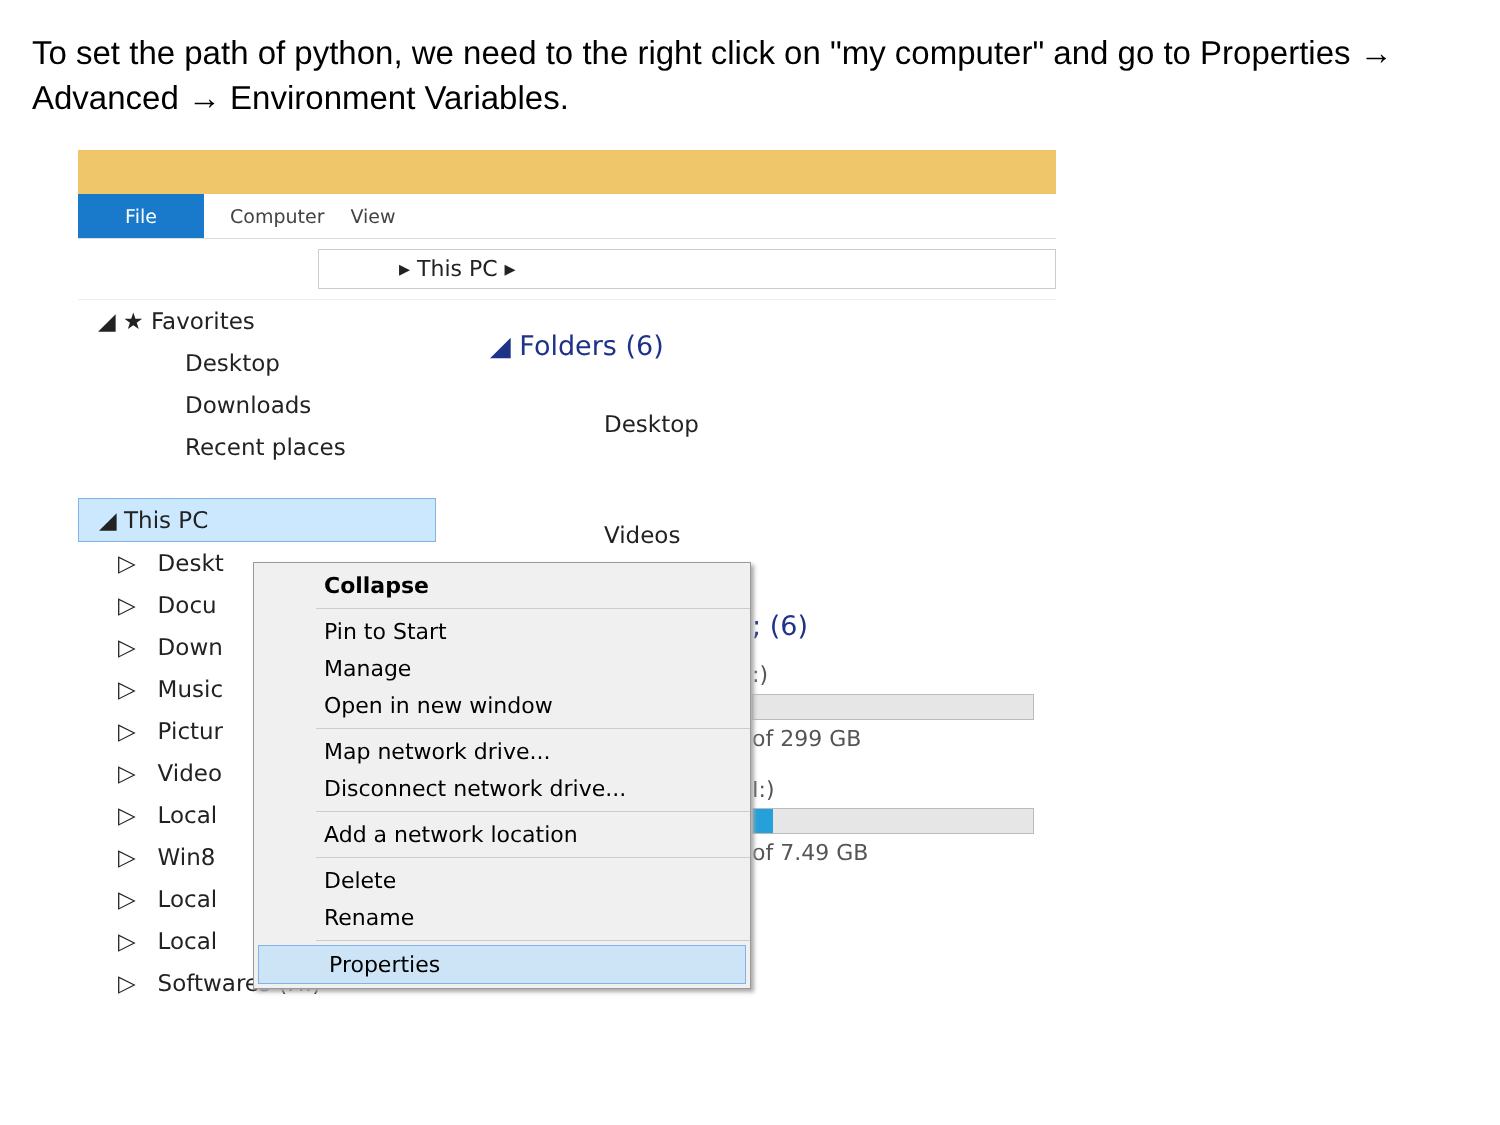To set the path of python, we need to the right click on "my computer" and go to Properties → Advanced → Environment Variables.
File
Computer View
▸ This PC ▸
◢ ★ Favorites
Desktop
Downloads
Recent places
◢ This PC
▷ Deskt
▷ Docu
▷ Down
▷ Music
▷ Pictur
▷ Video
▷ Local
▷ Win8
▷ Local
▷ Local
▷ Softwares (H:)
◢ Folders (6)
Desktop
Videos
; (6)
:)
of 299 GB
I:)
of 7.49 GB
Collapse
Pin to Start
Manage
Open in new window
Map network drive...
Disconnect network drive...
Add a network location
Delete
Rename
Properties